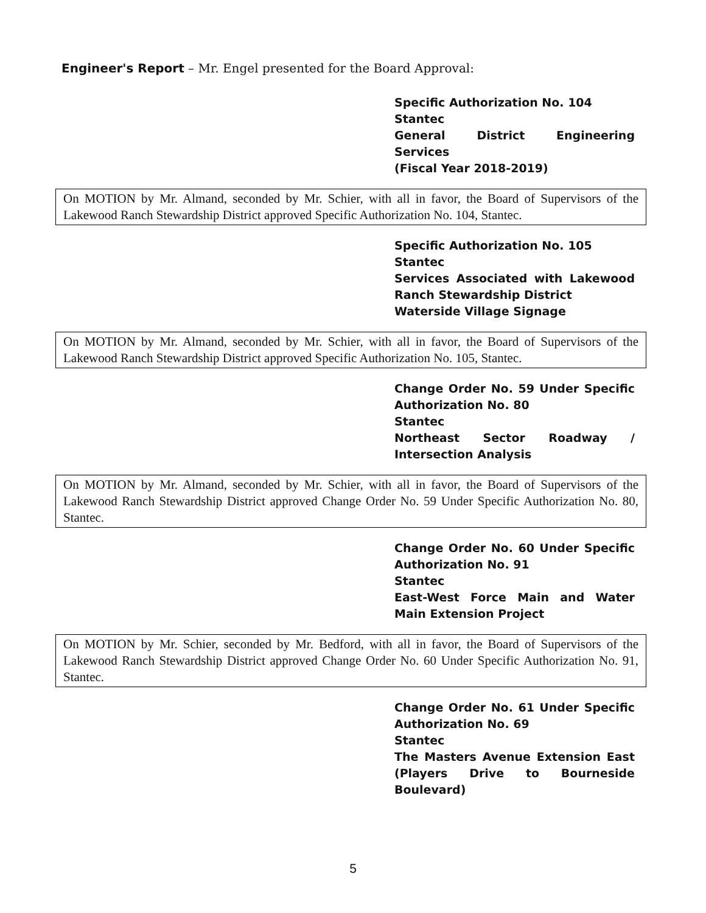Engineer's Report – Mr. Engel presented for the Board Approval:
Specific Authorization No. 104
Stantec
General District Engineering Services
(Fiscal Year 2018-2019)
On MOTION by Mr. Almand, seconded by Mr. Schier, with all in favor, the Board of Supervisors of the Lakewood Ranch Stewardship District approved Specific Authorization No. 104, Stantec.
Specific Authorization No. 105
Stantec
Services Associated with Lakewood Ranch Stewardship District
Waterside Village Signage
On MOTION by Mr. Almand, seconded by Mr. Schier, with all in favor, the Board of Supervisors of the Lakewood Ranch Stewardship District approved Specific Authorization No. 105, Stantec.
Change Order No. 59 Under Specific Authorization No. 80
Stantec
Northeast Sector Roadway / Intersection Analysis
On MOTION by Mr. Almand, seconded by Mr. Schier, with all in favor, the Board of Supervisors of the Lakewood Ranch Stewardship District approved Change Order No. 59 Under Specific Authorization No. 80, Stantec.
Change Order No. 60 Under Specific Authorization No. 91
Stantec
East-West Force Main and Water Main Extension Project
On MOTION by Mr. Schier, seconded by Mr. Bedford, with all in favor, the Board of Supervisors of the Lakewood Ranch Stewardship District approved Change Order No. 60 Under Specific Authorization No. 91, Stantec.
Change Order No. 61 Under Specific Authorization No. 69
Stantec
The Masters Avenue Extension East (Players Drive to Bourneside Boulevard)
5